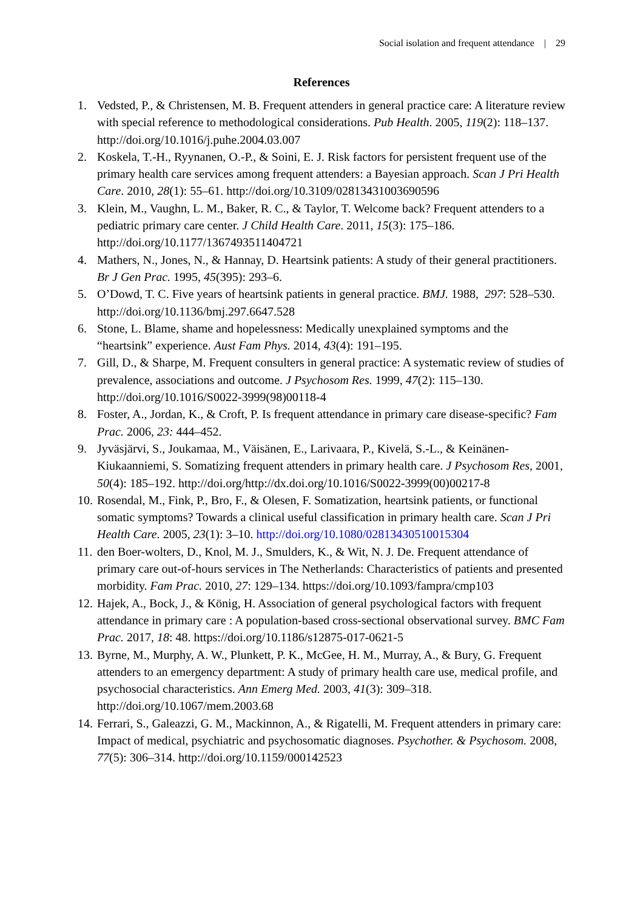Social isolation and frequent attendance | 29
References
1. Vedsted, P., & Christensen, M. B. Frequent attenders in general practice care: A literature review with special reference to methodological considerations. Pub Health. 2005, 119(2): 118–137. http://doi.org/10.1016/j.puhe.2004.03.007
2. Koskela, T.-H., Ryynanen, O.-P., & Soini, E. J. Risk factors for persistent frequent use of the primary health care services among frequent attenders: a Bayesian approach. Scan J Pri Health Care. 2010, 28(1): 55–61. http://doi.org/10.3109/02813431003690596
3. Klein, M., Vaughn, L. M., Baker, R. C., & Taylor, T. Welcome back? Frequent attenders to a pediatric primary care center. J Child Health Care. 2011, 15(3): 175–186. http://doi.org/10.1177/1367493511404721
4. Mathers, N., Jones, N., & Hannay, D. Heartsink patients: A study of their general practitioners. Br J Gen Prac. 1995, 45(395): 293–6.
5. O’Dowd, T. C. Five years of heartsink patients in general practice. BMJ. 1988, 297: 528–530. http://doi.org/10.1136/bmj.297.6647.528
6. Stone, L. Blame, shame and hopelessness: Medically unexplained symptoms and the “heartsink” experience. Aust Fam Phys. 2014, 43(4): 191–195.
7. Gill, D., & Sharpe, M. Frequent consulters in general practice: A systematic review of studies of prevalence, associations and outcome. J Psychosom Res. 1999, 47(2): 115–130. http://doi.org/10.1016/S0022-3999(98)00118-4
8. Foster, A., Jordan, K., & Croft, P. Is frequent attendance in primary care disease-specific? Fam Prac. 2006, 23: 444–452.
9. Jyväsjärvi, S., Joukamaa, M., Väisänen, E., Larivaara, P., Kivelä, S.-L., & Keinänen-Kiukaanniemi, S. Somatizing frequent attenders in primary health care. J Psychosom Res, 2001, 50(4): 185–192. http://doi.org/http://dx.doi.org/10.1016/S0022-3999(00)00217-8
10. Rosendal, M., Fink, P., Bro, F., & Olesen, F. Somatization, heartsink patients, or functional somatic symptoms? Towards a clinical useful classification in primary health care. Scan J Pri Health Care. 2005, 23(1): 3–10. http://doi.org/10.1080/02813430510015304
11. den Boer-wolters, D., Knol, M. J., Smulders, K., & Wit, N. J. De. Frequent attendance of primary care out-of-hours services in The Netherlands: Characteristics of patients and presented morbidity. Fam Prac. 2010, 27: 129–134. https://doi.org/10.1093/fampra/cmp103
12. Hajek, A., Bock, J., & König, H. Association of general psychological factors with frequent attendance in primary care : A population-based cross-sectional observational survey. BMC Fam Prac. 2017, 18: 48. https://doi.org/10.1186/s12875-017-0621-5
13. Byrne, M., Murphy, A. W., Plunkett, P. K., McGee, H. M., Murray, A., & Bury, G. Frequent attenders to an emergency department: A study of primary health care use, medical profile, and psychosocial characteristics. Ann Emerg Med. 2003, 41(3): 309–318. http://doi.org/10.1067/mem.2003.68
14. Ferrari, S., Galeazzi, G. M., Mackinnon, A., & Rigatelli, M. Frequent attenders in primary care: Impact of medical, psychiatric and psychosomatic diagnoses. Psychother. & Psychosom. 2008, 77(5): 306–314. http://doi.org/10.1159/000142523